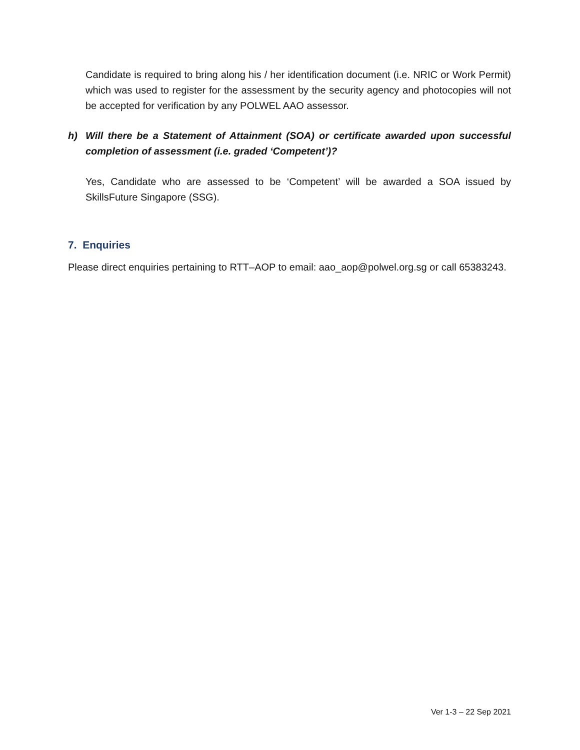Candidate is required to bring along his / her identification document (i.e. NRIC or Work Permit) which was used to register for the assessment by the security agency and photocopies will not be accepted for verification by any POLWEL AAO assessor.
h) Will there be a Statement of Attainment (SOA) or certificate awarded upon successful completion of assessment (i.e. graded ‘Competent’)?
Yes, Candidate who are assessed to be ‘Competent’ will be awarded a SOA issued by SkillsFuture Singapore (SSG).
7. Enquiries
Please direct enquiries pertaining to RTT–AOP to email: aao_aop@polwel.org.sg or call 65383243.
Ver 1-3 – 22 Sep 2021